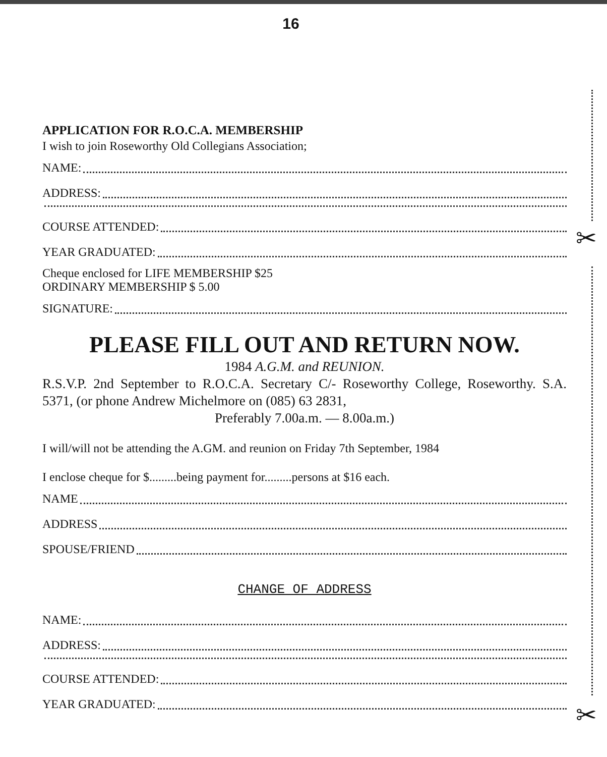✂
✂
16
APPLICATION FOR R.O.C.A. MEMBERSHIP
I wish to join Roseworthy Old Collegians Association;
NAME:
ADDRESS:
COURSE ATTENDED:
YEAR GRADUATED:
Cheque enclosed for LIFE MEMBERSHIP $25
ORDINARY MEMBERSHIP $ 5.00
SIGNATURE:
PLEASE FILL OUT AND RETURN NOW.
1984 A.G.M. and REUNION.
R.S.V.P. 2nd September to R.O.C.A. Secretary C/- Roseworthy College, Roseworthy. S.A. 5371, (or phone Andrew Michelmore on (085) 63 2831,
Preferably 7.00a.m. — 8.00a.m.)
I will/will not be attending the A.GM. and reunion on Friday 7th September, 1984
I enclose cheque for $.........being payment for.........persons at $16 each.
NAME
ADDRESS
SPOUSE/FRIEND
CHANGE OF ADDRESS
NAME:
ADDRESS:
COURSE ATTENDED:
YEAR GRADUATED: